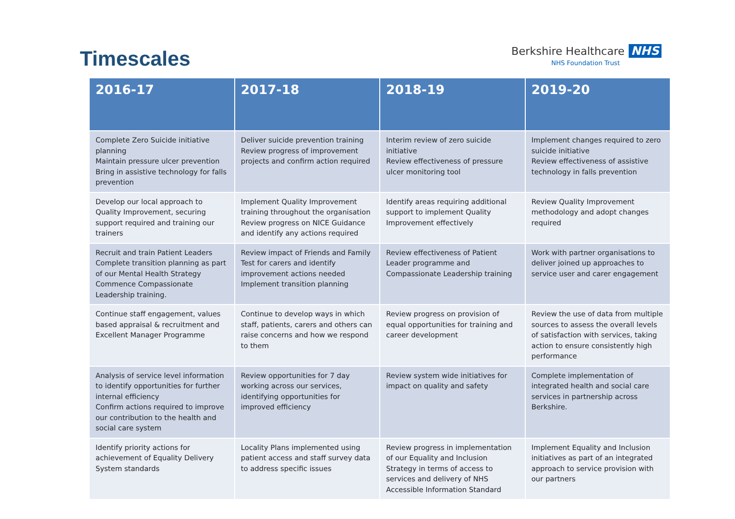Timescales
Berkshire Healthcare NHS
NHS Foundation Trust
| 2016-17 | 2017-18 | 2018-19 | 2019-20 |
| --- | --- | --- | --- |
| Complete Zero Suicide initiative planning Maintain pressure ulcer prevention Bring in assistive technology for falls prevention | Deliver suicide prevention training Review progress of improvement projects and confirm action required | Interim review of zero suicide initiative Review effectiveness of pressure ulcer monitoring tool | Implement changes required to zero suicide initiative Review effectiveness of assistive technology in falls prevention |
| Develop our local approach to Quality Improvement, securing support required and training our trainers | Implement Quality Improvement training throughout the organisation Review progress on NICE Guidance and identify any actions required | Identify areas requiring additional support to implement Quality Improvement effectively | Review Quality Improvement methodology and adopt changes required |
| Recruit and train Patient Leaders Complete transition planning as part of our Mental Health Strategy Commence Compassionate Leadership training. | Review impact of Friends and Family Test for carers and identify improvement actions needed Implement transition planning | Review effectiveness of Patient Leader programme and Compassionate Leadership training | Work with partner organisations to deliver joined up approaches to service user and carer engagement |
| Continue staff engagement, values based appraisal & recruitment and Excellent Manager Programme | Continue to develop ways in which staff, patients, carers and others can raise concerns and how we respond to them | Review progress on provision of equal opportunities for training and career development | Review the use of data from multiple sources to assess the overall levels of satisfaction with services, taking action to ensure consistently high performance |
| Analysis of service level information to identify opportunities for further internal efficiency Confirm actions required to improve our contribution to the health and social care system | Review opportunities for 7 day working across our services, identifying opportunities for improved efficiency | Review system wide initiatives for impact on quality and safety | Complete implementation of integrated health and social care services in partnership across Berkshire. |
| Identify priority actions for achievement of Equality Delivery System standards | Locality Plans implemented using patient access and staff survey data to address specific issues | Review progress in implementation of our Equality and Inclusion Strategy in terms of access to services and delivery of NHS Accessible Information Standard | Implement Equality and Inclusion initiatives as part of an integrated approach to service provision with our partners |